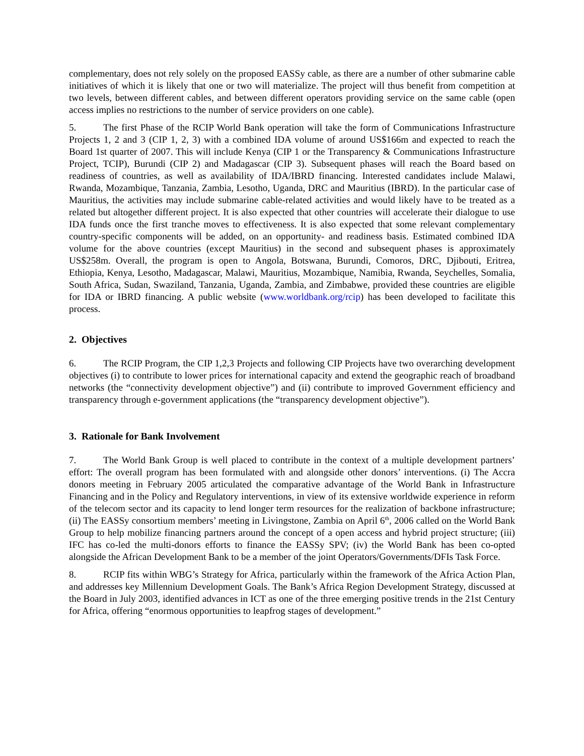complementary, does not rely solely on the proposed EASSy cable, as there are a number of other submarine cable initiatives of which it is likely that one or two will materialize. The project will thus benefit from competition at two levels, between different cables, and between different operators providing service on the same cable (open access implies no restrictions to the number of service providers on one cable).
5. The first Phase of the RCIP World Bank operation will take the form of Communications Infrastructure Projects 1, 2 and 3 (CIP 1, 2, 3) with a combined IDA volume of around US$166m and expected to reach the Board 1st quarter of 2007. This will include Kenya (CIP 1 or the Transparency & Communications Infrastructure Project, TCIP), Burundi (CIP 2) and Madagascar (CIP 3). Subsequent phases will reach the Board based on readiness of countries, as well as availability of IDA/IBRD financing. Interested candidates include Malawi, Rwanda, Mozambique, Tanzania, Zambia, Lesotho, Uganda, DRC and Mauritius (IBRD). In the particular case of Mauritius, the activities may include submarine cable-related activities and would likely have to be treated as a related but altogether different project. It is also expected that other countries will accelerate their dialogue to use IDA funds once the first tranche moves to effectiveness. It is also expected that some relevant complementary country-specific components will be added, on an opportunity- and readiness basis. Estimated combined IDA volume for the above countries (except Mauritius) in the second and subsequent phases is approximately US$258m. Overall, the program is open to Angola, Botswana, Burundi, Comoros, DRC, Djibouti, Eritrea, Ethiopia, Kenya, Lesotho, Madagascar, Malawi, Mauritius, Mozambique, Namibia, Rwanda, Seychelles, Somalia, South Africa, Sudan, Swaziland, Tanzania, Uganda, Zambia, and Zimbabwe, provided these countries are eligible for IDA or IBRD financing. A public website (www.worldbank.org/rcip) has been developed to facilitate this process.
2. Objectives
6. The RCIP Program, the CIP 1,2,3 Projects and following CIP Projects have two overarching development objectives (i) to contribute to lower prices for international capacity and extend the geographic reach of broadband networks (the “connectivity development objective”) and (ii) contribute to improved Government efficiency and transparency through e-government applications (the “transparency development objective”).
3. Rationale for Bank Involvement
7. The World Bank Group is well placed to contribute in the context of a multiple development partners’ effort: The overall program has been formulated with and alongside other donors’ interventions. (i) The Accra donors meeting in February 2005 articulated the comparative advantage of the World Bank in Infrastructure Financing and in the Policy and Regulatory interventions, in view of its extensive worldwide experience in reform of the telecom sector and its capacity to lend longer term resources for the realization of backbone infrastructure; (ii) The EASSy consortium members’ meeting in Livingstone, Zambia on April 6<sup>th</sup>, 2006 called on the World Bank Group to help mobilize financing partners around the concept of a open access and hybrid project structure; (iii) IFC has co-led the multi-donors efforts to finance the EASSy SPV; (iv) the World Bank has been co-opted alongside the African Development Bank to be a member of the joint Operators/Governments/DFIs Task Force.
8. RCIP fits within WBG’s Strategy for Africa, particularly within the framework of the Africa Action Plan, and addresses key Millennium Development Goals. The Bank’s Africa Region Development Strategy, discussed at the Board in July 2003, identified advances in ICT as one of the three emerging positive trends in the 21st Century for Africa, offering “enormous opportunities to leapfrog stages of development.”